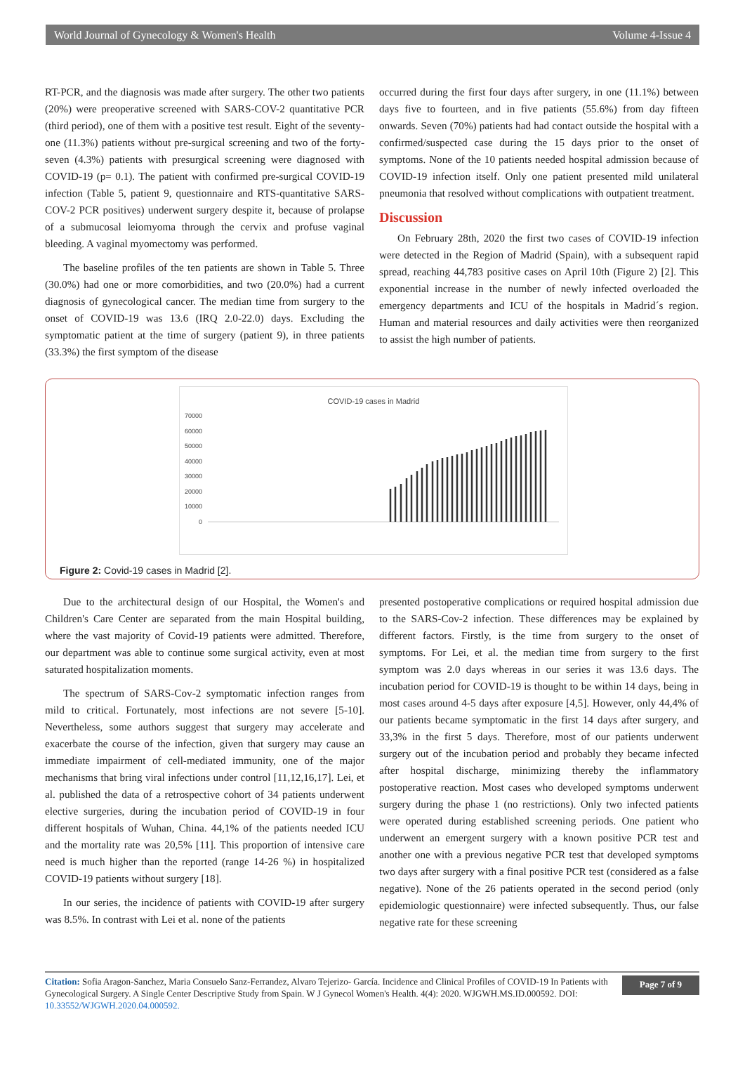World Journal of Gynecology & Women's Health Volume 4-Issue 4
RT-PCR, and the diagnosis was made after surgery. The other two patients (20%) were preoperative screened with SARS-COV-2 quantitative PCR (third period), one of them with a positive test result. Eight of the seventy-one (11.3%) patients without pre-surgical screening and two of the forty-seven (4.3%) patients with presurgical screening were diagnosed with COVID-19 (p= 0.1). The patient with confirmed pre-surgical COVID-19 infection (Table 5, patient 9, questionnaire and RTS-quantitative SARS-COV-2 PCR positives) underwent surgery despite it, because of prolapse of a submucosal leiomyoma through the cervix and profuse vaginal bleeding. A vaginal myomectomy was performed.
The baseline profiles of the ten patients are shown in Table 5. Three (30.0%) had one or more comorbidities, and two (20.0%) had a current diagnosis of gynecological cancer. The median time from surgery to the onset of COVID-19 was 13.6 (IRQ 2.0-22.0) days. Excluding the symptomatic patient at the time of surgery (patient 9), in three patients (33.3%) the first symptom of the disease
occurred during the first four days after surgery, in one (11.1%) between days five to fourteen, and in five patients (55.6%) from day fifteen onwards. Seven (70%) patients had had contact outside the hospital with a confirmed/suspected case during the 15 days prior to the onset of symptoms. None of the 10 patients needed hospital admission because of COVID-19 infection itself. Only one patient presented mild unilateral pneumonia that resolved without complications with outpatient treatment.
Discussion
On February 28th, 2020 the first two cases of COVID-19 infection were detected in the Region of Madrid (Spain), with a subsequent rapid spread, reaching 44,783 positive cases on April 10th (Figure 2) [2]. This exponential increase in the number of newly infected overloaded the emergency departments and ICU of the hospitals in Madrid´s region. Human and material resources and daily activities were then reorganized to assist the high number of patients.
COVID-19 cases in Madrid
70000
60000
50000
40000
30000
20000
10000
0
Figure 2: Covid-19 cases in Madrid [2].
Due to the architectural design of our Hospital, the Women's and Children's Care Center are separated from the main Hospital building, where the vast majority of Covid-19 patients were admitted. Therefore, our department was able to continue some surgical activity, even at most saturated hospitalization moments.
The spectrum of SARS-Cov-2 symptomatic infection ranges from mild to critical. Fortunately, most infections are not severe [5-10]. Nevertheless, some authors suggest that surgery may accelerate and exacerbate the course of the infection, given that surgery may cause an immediate impairment of cell-mediated immunity, one of the major mechanisms that bring viral infections under control [11,12,16,17]. Lei, et al. published the data of a retrospective cohort of 34 patients underwent elective surgeries, during the incubation period of COVID-19 in four different hospitals of Wuhan, China. 44,1% of the patients needed ICU and the mortality rate was 20,5% [11]. This proportion of intensive care need is much higher than the reported (range 14-26 %) in hospitalized COVID-19 patients without surgery [18].
In our series, the incidence of patients with COVID-19 after surgery was 8.5%. In contrast with Lei et al. none of the patients
presented postoperative complications or required hospital admission due to the SARS-Cov-2 infection. These differences may be explained by different factors. Firstly, is the time from surgery to the onset of symptoms. For Lei, et al. the median time from surgery to the first symptom was 2.0 days whereas in our series it was 13.6 days. The incubation period for COVID-19 is thought to be within 14 days, being in most cases around 4-5 days after exposure [4,5]. However, only 44,4% of our patients became symptomatic in the first 14 days after surgery, and 33,3% in the first 5 days. Therefore, most of our patients underwent surgery out of the incubation period and probably they became infected after hospital discharge, minimizing thereby the inflammatory postoperative reaction. Most cases who developed symptoms underwent surgery during the phase 1 (no restrictions). Only two infected patients were operated during established screening periods. One patient who underwent an emergent surgery with a known positive PCR test and another one with a previous negative PCR test that developed symptoms two days after surgery with a final positive PCR test (considered as a false negative). None of the 26 patients operated in the second period (only epidemiologic questionnaire) were infected subsequently. Thus, our false negative rate for these screening
Citation: Sofia Aragon-Sanchez, Maria Consuelo Sanz-Ferrandez, Alvaro Tejerizo- García. Incidence and Clinical Profiles of COVID-19 In Patients with Gynecological Surgery. A Single Center Descriptive Study from Spain. W J Gynecol Women's Health. 4(4): 2020. WJGWH.MS.ID.000592. DOI: 10.33552/WJGWH.2020.04.000592.
Page 7 of 9